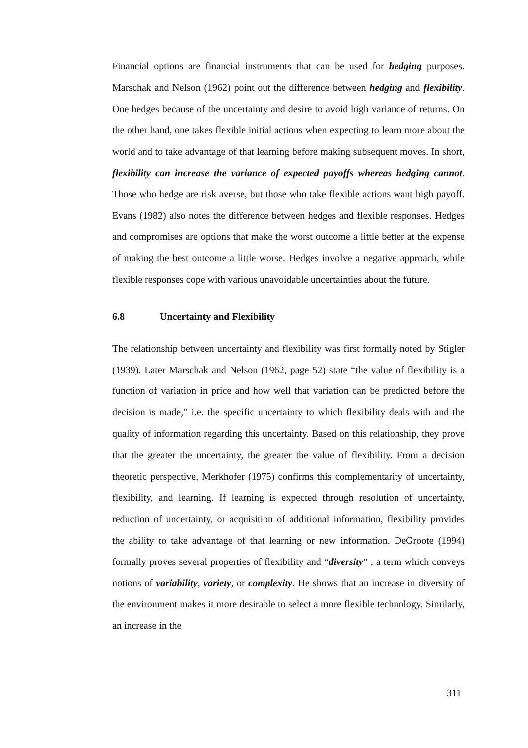Financial options are financial instruments that can be used for hedging purposes. Marschak and Nelson (1962) point out the difference between hedging and flexibility. One hedges because of the uncertainty and desire to avoid high variance of returns. On the other hand, one takes flexible initial actions when expecting to learn more about the world and to take advantage of that learning before making subsequent moves. In short, flexibility can increase the variance of expected payoffs whereas hedging cannot. Those who hedge are risk averse, but those who take flexible actions want high payoff. Evans (1982) also notes the difference between hedges and flexible responses. Hedges and compromises are options that make the worst outcome a little better at the expense of making the best outcome a little worse. Hedges involve a negative approach, while flexible responses cope with various unavoidable uncertainties about the future.
6.8 Uncertainty and Flexibility
The relationship between uncertainty and flexibility was first formally noted by Stigler (1939). Later Marschak and Nelson (1962, page 52) state “the value of flexibility is a function of variation in price and how well that variation can be predicted before the decision is made,” i.e. the specific uncertainty to which flexibility deals with and the quality of information regarding this uncertainty. Based on this relationship, they prove that the greater the uncertainty, the greater the value of flexibility. From a decision theoretic perspective, Merkhofer (1975) confirms this complementarity of uncertainty, flexibility, and learning. If learning is expected through resolution of uncertainty, reduction of uncertainty, or acquisition of additional information, flexibility provides the ability to take advantage of that learning or new information. DeGroote (1994) formally proves several properties of flexibility and “diversity” , a term which conveys notions of variability, variety, or complexity. He shows that an increase in diversity of the environment makes it more desirable to select a more flexible technology. Similarly, an increase in the
311